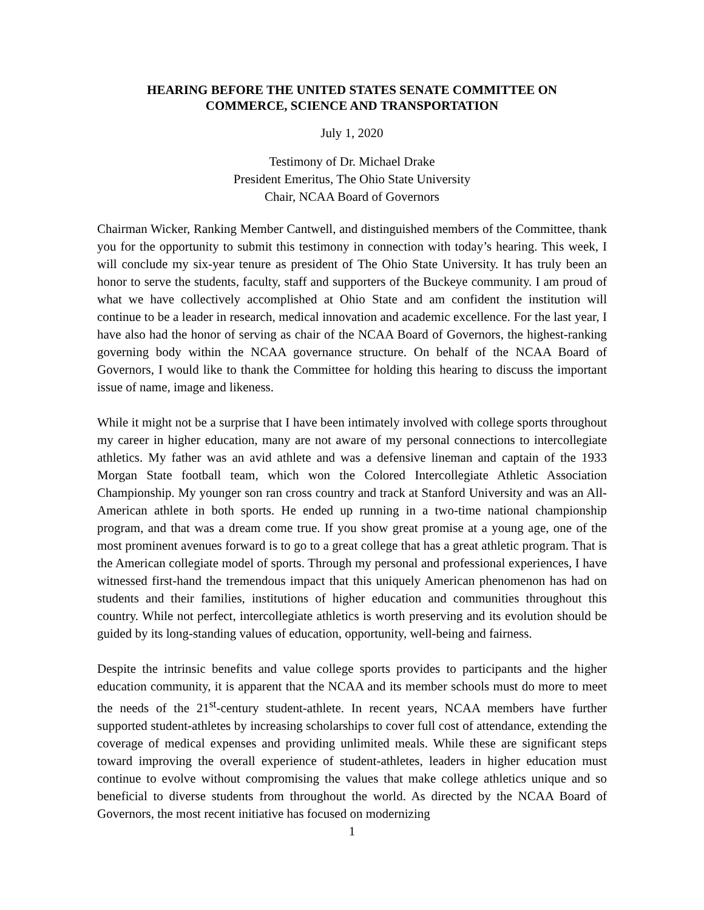HEARING BEFORE THE UNITED STATES SENATE COMMITTEE ON
COMMERCE, SCIENCE AND TRANSPORTATION
July 1, 2020
Testimony of Dr. Michael Drake
President Emeritus, The Ohio State University
Chair, NCAA Board of Governors
Chairman Wicker, Ranking Member Cantwell, and distinguished members of the Committee, thank you for the opportunity to submit this testimony in connection with today’s hearing. This week, I will conclude my six-year tenure as president of The Ohio State University. It has truly been an honor to serve the students, faculty, staff and supporters of the Buckeye community. I am proud of what we have collectively accomplished at Ohio State and am confident the institution will continue to be a leader in research, medical innovation and academic excellence. For the last year, I have also had the honor of serving as chair of the NCAA Board of Governors, the highest-ranking governing body within the NCAA governance structure. On behalf of the NCAA Board of Governors, I would like to thank the Committee for holding this hearing to discuss the important issue of name, image and likeness.
While it might not be a surprise that I have been intimately involved with college sports throughout my career in higher education, many are not aware of my personal connections to intercollegiate athletics. My father was an avid athlete and was a defensive lineman and captain of the 1933 Morgan State football team, which won the Colored Intercollegiate Athletic Association Championship. My younger son ran cross country and track at Stanford University and was an All-American athlete in both sports. He ended up running in a two-time national championship program, and that was a dream come true. If you show great promise at a young age, one of the most prominent avenues forward is to go to a great college that has a great athletic program. That is the American collegiate model of sports. Through my personal and professional experiences, I have witnessed first-hand the tremendous impact that this uniquely American phenomenon has had on students and their families, institutions of higher education and communities throughout this country. While not perfect, intercollegiate athletics is worth preserving and its evolution should be guided by its long-standing values of education, opportunity, well-being and fairness.
Despite the intrinsic benefits and value college sports provides to participants and the higher education community, it is apparent that the NCAA and its member schools must do more to meet the needs of the 21<sup>st</sup>-century student-athlete. In recent years, NCAA members have further supported student-athletes by increasing scholarships to cover full cost of attendance, extending the coverage of medical expenses and providing unlimited meals. While these are significant steps toward improving the overall experience of student-athletes, leaders in higher education must continue to evolve without compromising the values that make college athletics unique and so beneficial to diverse students from throughout the world. As directed by the NCAA Board of Governors, the most recent initiative has focused on modernizing
1